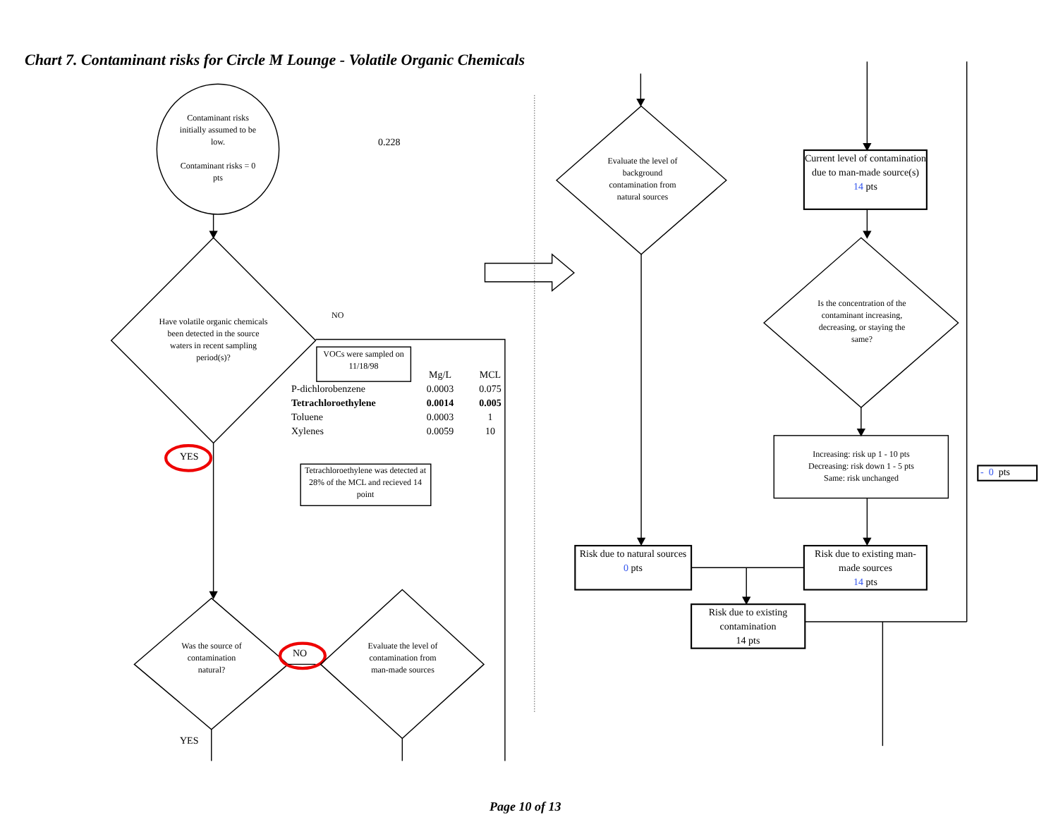Chart 7. Contaminant risks for Circle M Lounge - Volatile Organic Chemicals
Contaminant risks initially assumed to be low.
Contaminant risks = 0 pts
0.228
Have volatile organic chemicals been detected in the source waters in recent sampling period(s)?
NO
VOCs were sampled on 11/18/98
| | Mg/L | MCL |
| --- | --- | --- |
| P-dichlorobenzene | 0.0003 | 0.075 |
| Tetrachloroethylene | 0.0014 | 0.005 |
| Toluene | 0.0003 | 1 |
| Xylenes | 0.0059 | 10 |
Tetrachloroethylene was detected at 28% of the MCL and recieved 14 point
YES
Was the source of contamination natural?
NO
Evaluate the level of contamination from man-made sources
YES
Evaluate the level of background contamination from natural sources
Current level of contamination due to man-made source(s)
14 pts
Is the concentration of the contaminant increasing, decreasing, or staying the same?
Increasing: risk up 1 - 10 pts
Decreasing: risk down 1 - 5 pts
Same: risk unchanged
- 0 pts
Risk due to natural sources
0 pts
Risk due to existing man-made sources
14 pts
Risk due to existing contamination
14 pts
Page 10 of 13